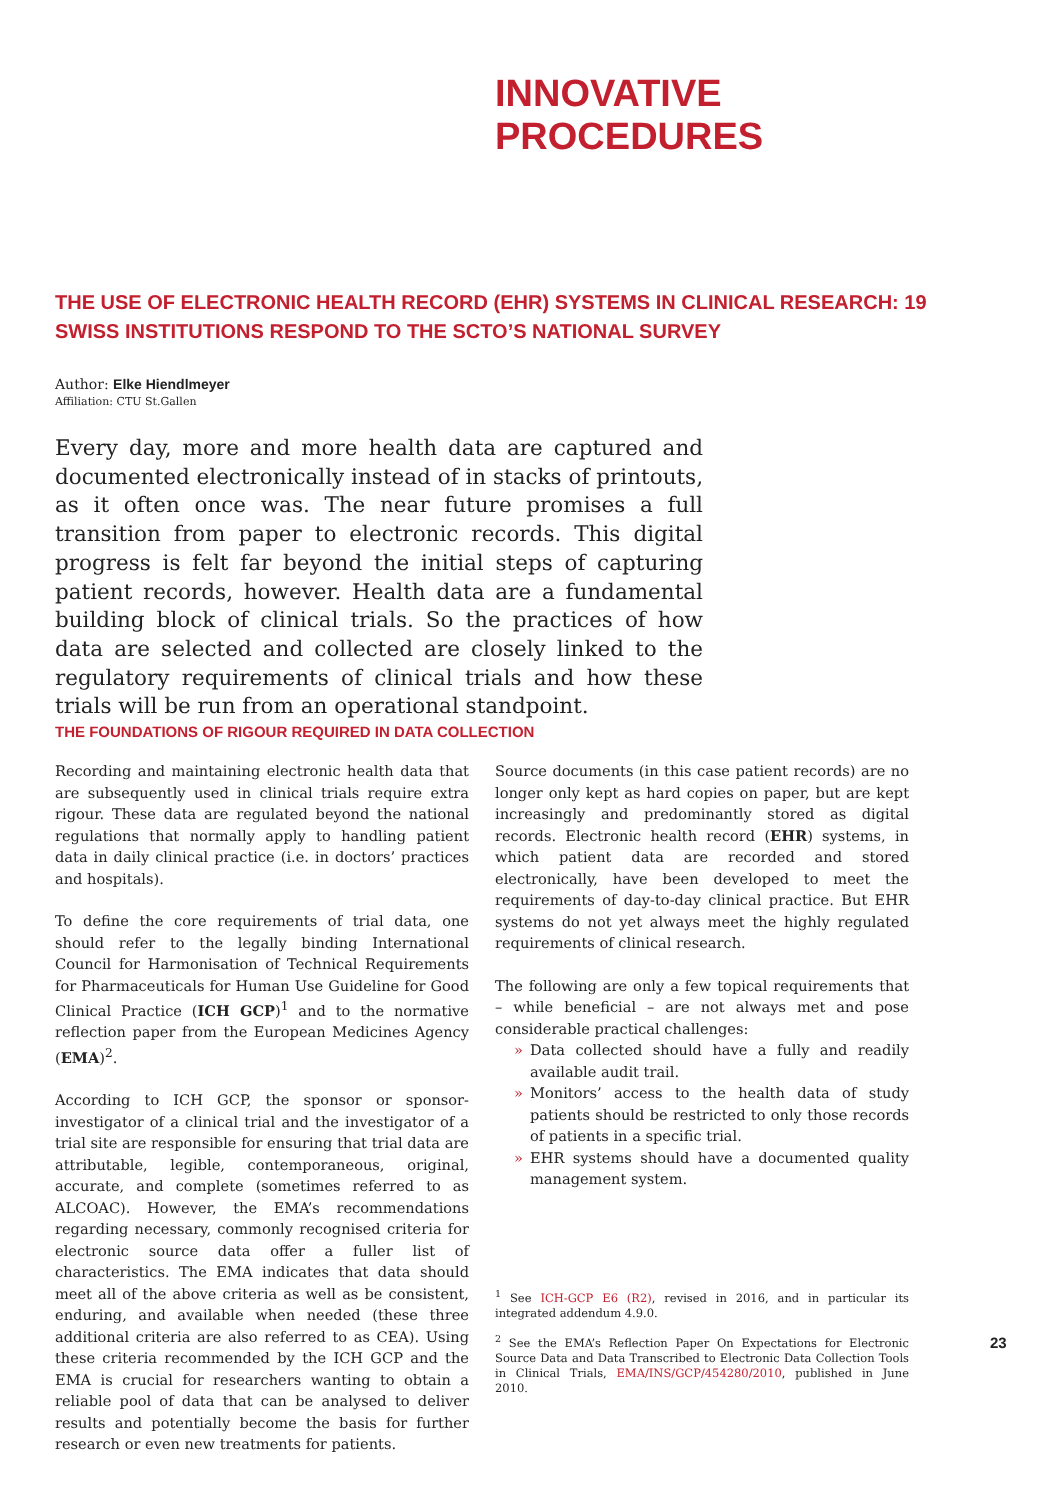INNOVATIVE
PROCEDURES
THE USE OF ELECTRONIC HEALTH RECORD (EHR) SYSTEMS IN CLINICAL RESEARCH: 19 SWISS INSTITUTIONS RESPOND TO THE SCTO’S NATIONAL SURVEY
Author: Elke Hiendlmeyer
Affiliation: CTU St.Gallen
Every day, more and more health data are captured and documented electronically instead of in stacks of printouts, as it often once was. The near future promises a full transition from paper to electronic records. This digital progress is felt far beyond the initial steps of capturing patient records, however. Health data are a fundamental building block of clinical trials. So the practices of how data are selected and collected are closely linked to the regulatory requirements of clinical trials and how these trials will be run from an operational standpoint.
THE FOUNDATIONS OF RIGOUR REQUIRED IN DATA COLLECTION
Recording and maintaining electronic health data that are subsequently used in clinical trials require extra rigour. These data are regulated beyond the national regulations that normally apply to handling patient data in daily clinical practice (i.e. in doctors’ practices and hospitals).
To define the core requirements of trial data, one should refer to the legally binding International Council for Harmonisation of Technical Requirements for Pharmaceuticals for Human Use Guideline for Good Clinical Practice (ICH GCP)<sup>1</sup> and to the normative reflection paper from the European Medicines Agency (EMA)<sup>2</sup>.
According to ICH GCP, the sponsor or sponsor-investigator of a clinical trial and the investigator of a trial site are responsible for ensuring that trial data are attributable, legible, contemporaneous, original, accurate, and complete (sometimes referred to as ALCOAC). However, the EMA’s recommendations regarding necessary, commonly recognised criteria for electronic source data offer a fuller list of characteristics. The EMA indicates that data should meet all of the above criteria as well as be consistent, enduring, and available when needed (these three additional criteria are also referred to as CEA). Using these criteria recommended by the ICH GCP and the EMA is crucial for researchers wanting to obtain a reliable pool of data that can be analysed to deliver results and potentially become the basis for further research or even new treatments for patients.
Source documents (in this case patient records) are no longer only kept as hard copies on paper, but are kept increasingly and predominantly stored as digital records. Electronic health record (EHR) systems, in which patient data are recorded and stored electronically, have been developed to meet the requirements of day-to-day clinical practice. But EHR systems do not yet always meet the highly regulated requirements of clinical research.
The following are only a few topical requirements that – while beneficial – are not always met and pose considerable practical challenges:
» Data collected should have a fully and readily available audit trail.
» Monitors’ access to the health data of study patients should be restricted to only those records of patients in a specific trial.
» EHR systems should have a documented quality management system.
<sup>1</sup> See ICH-GCP E6 (R2), revised in 2016, and in particular its integrated addendum 4.9.0.
<sup>2</sup> See the EMA’s Reflection Paper On Expectations for Electronic Source Data and Data Transcribed to Electronic Data Collection Tools in Clinical Trials, EMA/INS/GCP/454280/2010, published in June 2010.
23